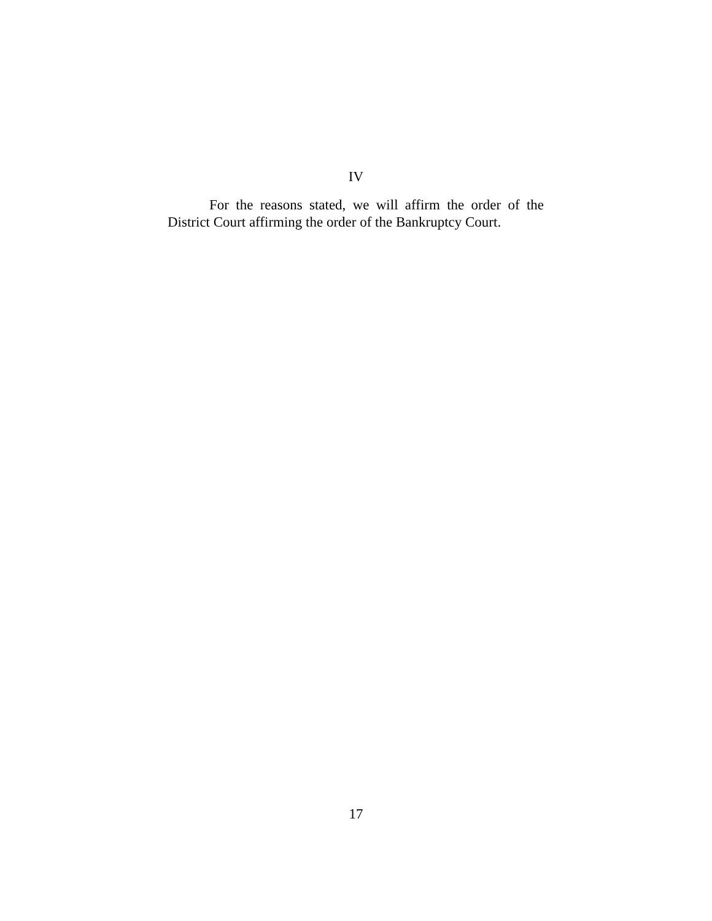IV
For the reasons stated, we will affirm the order of the District Court affirming the order of the Bankruptcy Court.
17